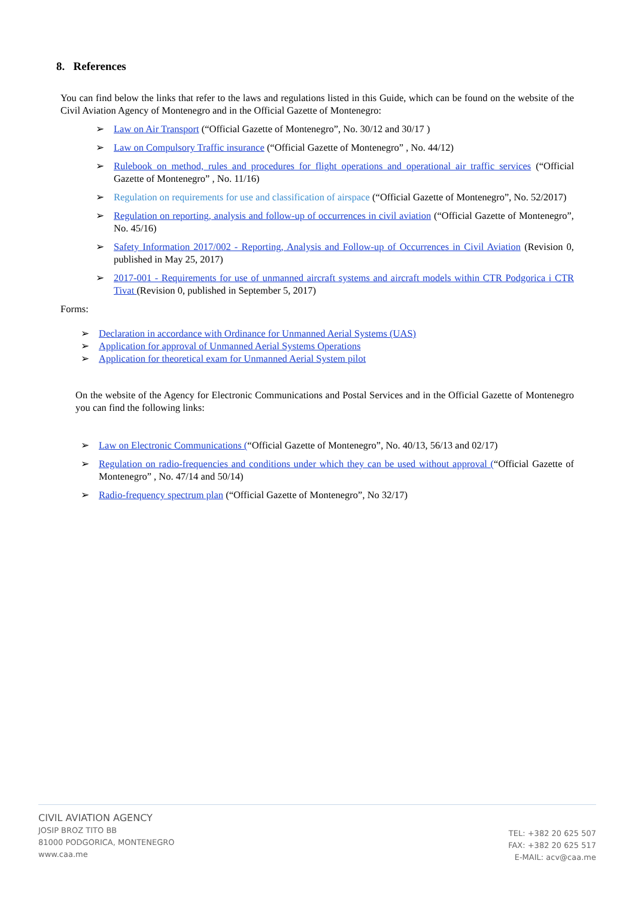8. References
You can find below the links that refer to the laws and regulations listed in this Guide, which can be found on the website of the Civil Aviation Agency of Montenegro and in the Official Gazette of Montenegro:
➢ Law on Air Transport (“Official Gazette of Montenegro”, No. 30/12 and 30/17 )
➢ Law on Compulsory Traffic insurance (“Official Gazette of Montenegro” , No. 44/12)
➢ Rulebook on method, rules and procedures for flight operations and operational air traffic services (“Official Gazette of Montenegro” , No. 11/16)
➢ Regulation on requirements for use and classification of airspace (“Official Gazette of Montenegro”, No. 52/2017)
➢ Regulation on reporting, analysis and follow-up of occurrences in civil aviation (“Official Gazette of Montenegro”, No. 45/16)
➢ Safety Information 2017/002 - Reporting, Analysis and Follow-up of Occurrences in Civil Aviation (Revision 0, published in May 25, 2017)
➢ 2017-001 - Requirements for use of unmanned aircraft systems and aircraft models within CTR Podgorica i CTR Tivat (Revision 0, published in September 5, 2017)
Forms:
➢ Declaration in accordance with Ordinance for Unmanned Aerial Systems (UAS)
➢ Application for approval of Unmanned Aerial Systems Operations
➢ Application for theoretical exam for Unmanned Aerial System pilot
On the website of the Agency for Electronic Communications and Postal Services and in the Official Gazette of Montenegro you can find the following links:
➢ Law on Electronic Communications (“Official Gazette of Montenegro”, No. 40/13, 56/13 and 02/17)
➢ Regulation on radio-frequencies and conditions under which they can be used without approval (“Official Gazette of Montenegro” , No. 47/14 and 50/14)
➢ Radio-frequency spectrum plan (“Official Gazette of Montenegro”, No 32/17)
CIVIL AVIATION AGENCY
JOSIP BROZ TITO BB
81000 PODGORICA, MONTENEGRO
www.caa.me
TEL: +382 20 625 507
FAX: +382 20 625 517
E-MAIL: acv@caa.me